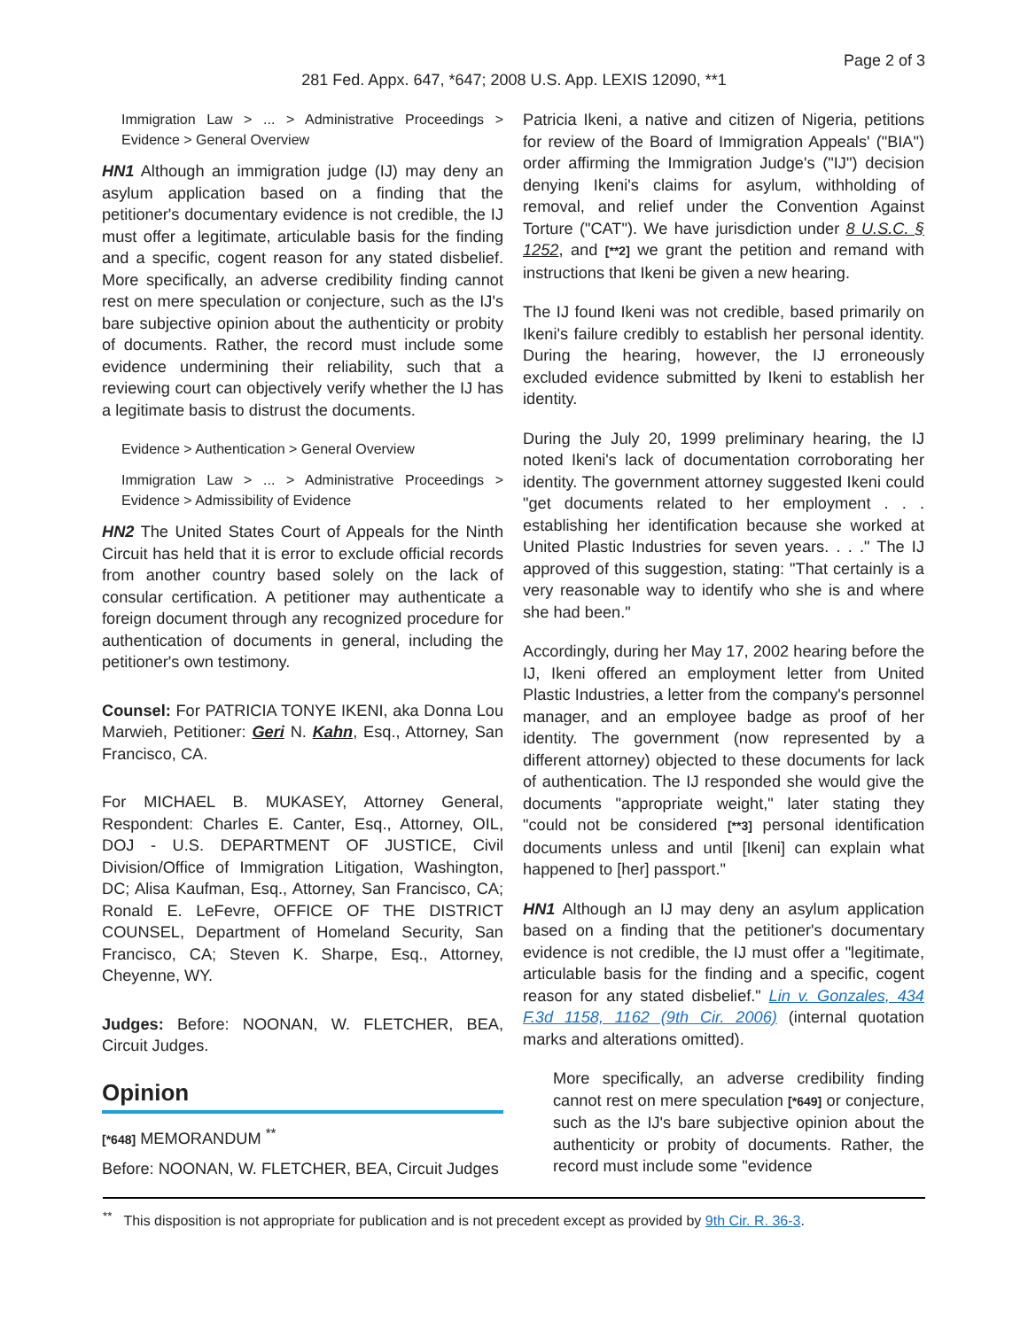Page 2 of 3
281 Fed. Appx. 647, *647; 2008 U.S. App. LEXIS 12090, **1
Immigration Law > ... > Administrative Proceedings > Evidence > General Overview
HN1 Although an immigration judge (IJ) may deny an asylum application based on a finding that the petitioner's documentary evidence is not credible, the IJ must offer a legitimate, articulable basis for the finding and a specific, cogent reason for any stated disbelief. More specifically, an adverse credibility finding cannot rest on mere speculation or conjecture, such as the IJ's bare subjective opinion about the authenticity or probity of documents. Rather, the record must include some evidence undermining their reliability, such that a reviewing court can objectively verify whether the IJ has a legitimate basis to distrust the documents.
Evidence > Authentication > General Overview
Immigration Law > ... > Administrative Proceedings > Evidence > Admissibility of Evidence
HN2 The United States Court of Appeals for the Ninth Circuit has held that it is error to exclude official records from another country based solely on the lack of consular certification. A petitioner may authenticate a foreign document through any recognized procedure for authentication of documents in general, including the petitioner's own testimony.
Counsel: For PATRICIA TONYE IKENI, aka Donna Lou Marwieh, Petitioner: Geri N. Kahn, Esq., Attorney, San Francisco, CA.
For MICHAEL B. MUKASEY, Attorney General, Respondent: Charles E. Canter, Esq., Attorney, OIL, DOJ - U.S. DEPARTMENT OF JUSTICE, Civil Division/Office of Immigration Litigation, Washington, DC; Alisa Kaufman, Esq., Attorney, San Francisco, CA; Ronald E. LeFevre, OFFICE OF THE DISTRICT COUNSEL, Department of Homeland Security, San Francisco, CA; Steven K. Sharpe, Esq., Attorney, Cheyenne, WY.
Judges: Before: NOONAN, W. FLETCHER, BEA, Circuit Judges.
Opinion
[*648] MEMORANDUM <sup>**</sup>
Before: NOONAN, W. FLETCHER, BEA, Circuit Judges
Patricia Ikeni, a native and citizen of Nigeria, petitions for review of the Board of Immigration Appeals' ("BIA") order affirming the Immigration Judge's ("IJ") decision denying Ikeni's claims for asylum, withholding of removal, and relief under the Convention Against Torture ("CAT"). We have jurisdiction under 8 U.S.C. § 1252, and [**2] we grant the petition and remand with instructions that Ikeni be given a new hearing.
The IJ found Ikeni was not credible, based primarily on Ikeni's failure credibly to establish her personal identity. During the hearing, however, the IJ erroneously excluded evidence submitted by Ikeni to establish her identity.
During the July 20, 1999 preliminary hearing, the IJ noted Ikeni's lack of documentation corroborating her identity. The government attorney suggested Ikeni could "get documents related to her employment . . . establishing her identification because she worked at United Plastic Industries for seven years. . . ." The IJ approved of this suggestion, stating: "That certainly is a very reasonable way to identify who she is and where she had been."
Accordingly, during her May 17, 2002 hearing before the IJ, Ikeni offered an employment letter from United Plastic Industries, a letter from the company's personnel manager, and an employee badge as proof of her identity. The government (now represented by a different attorney) objected to these documents for lack of authentication. The IJ responded she would give the documents "appropriate weight," later stating they "could not be considered [**3] personal identification documents unless and until [Ikeni] can explain what happened to [her] passport."
HN1 Although an IJ may deny an asylum application based on a finding that the petitioner's documentary evidence is not credible, the IJ must offer a "legitimate, articulable basis for the finding and a specific, cogent reason for any stated disbelief." Lin v. Gonzales, 434 F.3d 1158, 1162 (9th Cir. 2006) (internal quotation marks and alterations omitted).
More specifically, an adverse credibility finding cannot rest on mere speculation [*649] or conjecture, such as the IJ's bare subjective opinion about the authenticity or probity of documents. Rather, the record must include some "evidence
<sup>**</sup> This disposition is not appropriate for publication and is not precedent except as provided by 9th Cir. R. 36-3.